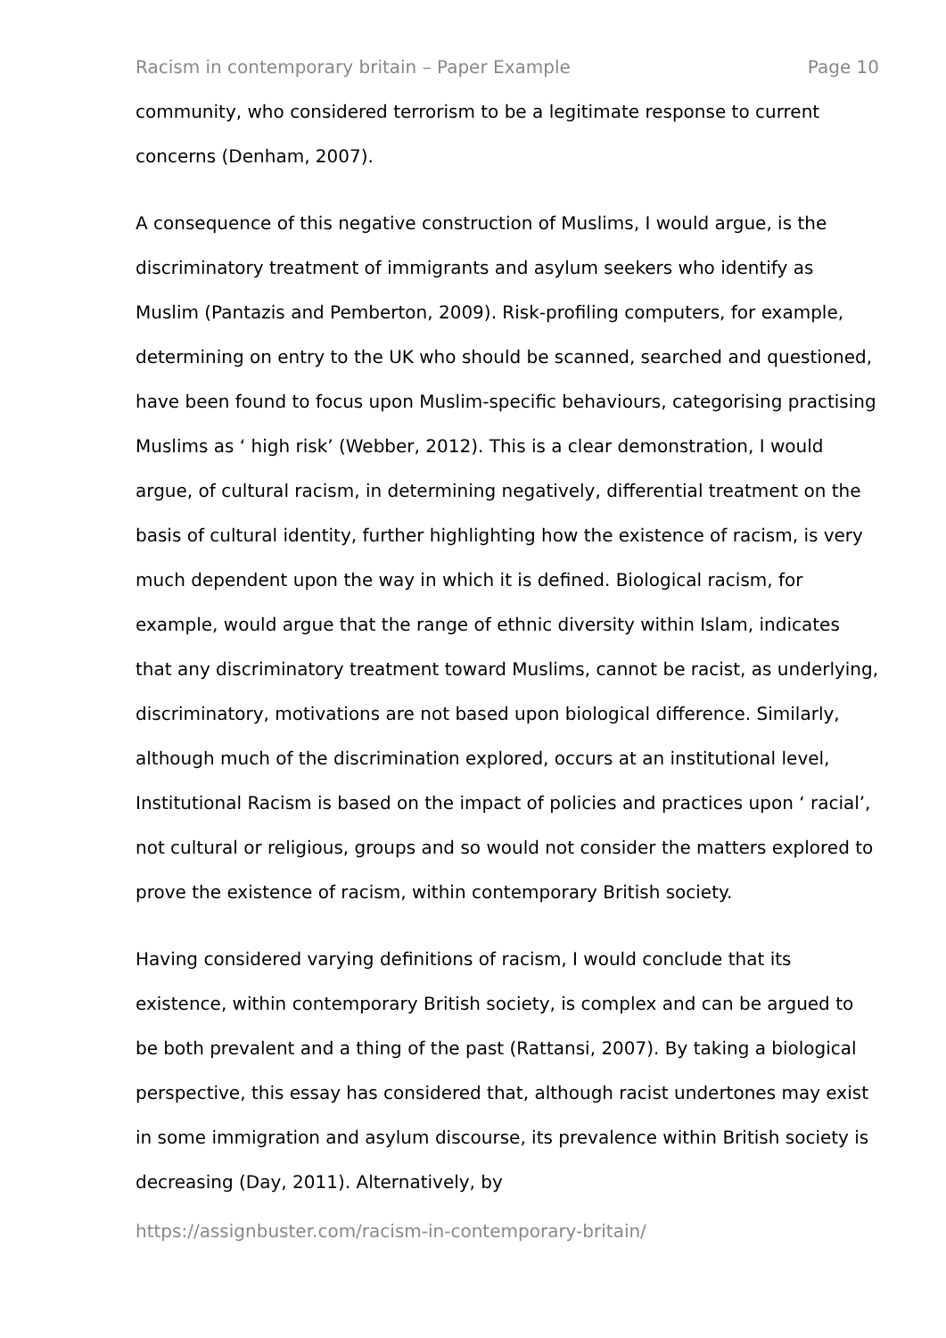Racism in contemporary britain – Paper Example Page 10
community, who considered terrorism to be a legitimate response to current concerns (Denham, 2007).
A consequence of this negative construction of Muslims, I would argue, is the discriminatory treatment of immigrants and asylum seekers who identify as Muslim (Pantazis and Pemberton, 2009). Risk-profiling computers, for example, determining on entry to the UK who should be scanned, searched and questioned, have been found to focus upon Muslim-specific behaviours, categorising practising Muslims as ‘ high risk’ (Webber, 2012). This is a clear demonstration, I would argue, of cultural racism, in determining negatively, differential treatment on the basis of cultural identity, further highlighting how the existence of racism, is very much dependent upon the way in which it is defined. Biological racism, for example, would argue that the range of ethnic diversity within Islam, indicates that any discriminatory treatment toward Muslims, cannot be racist, as underlying, discriminatory, motivations are not based upon biological difference. Similarly, although much of the discrimination explored, occurs at an institutional level, Institutional Racism is based on the impact of policies and practices upon ‘ racial’, not cultural or religious, groups and so would not consider the matters explored to prove the existence of racism, within contemporary British society.
Having considered varying definitions of racism, I would conclude that its existence, within contemporary British society, is complex and can be argued to be both prevalent and a thing of the past (Rattansi, 2007). By taking a biological perspective, this essay has considered that, although racist undertones may exist in some immigration and asylum discourse, its prevalence within British society is decreasing (Day, 2011). Alternatively, by
https://assignbuster.com/racism-in-contemporary-britain/